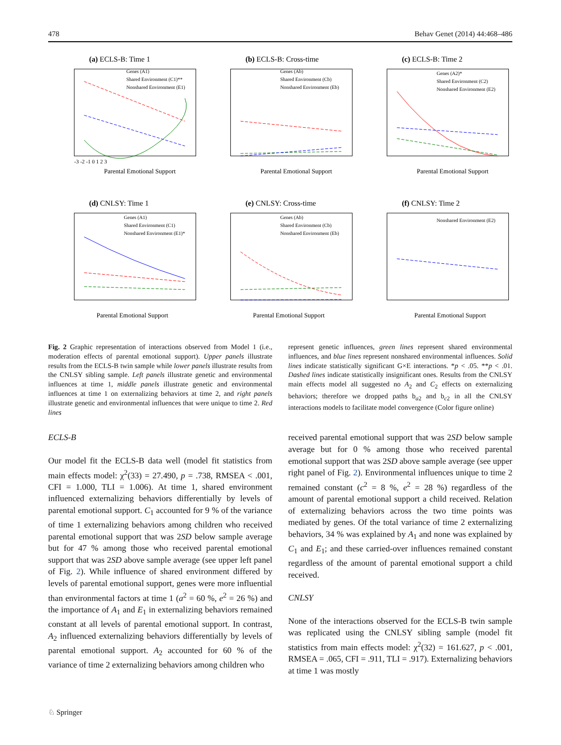478 Behav Genet (2014) 44:468–486
(a) ECLS-B: Time 1
Genes (A1)
Shared Environment (C1)**
Nonshared Environment (E1)
Parental Emotional Support
-3 -2 -1 0 1 2 3
(b) ECLS-B: Cross-time
Genes (Ab)
Shared Environment (Cb)
Nonshared Environment (Eb)
Parental Emotional Support
(c) ECLS-B: Time 2
Genes (A2)*
Shared Environment (C2)
Nonshared Environment (E2)
Parental Emotional Support
(d) CNLSY: Time 1
Genes (A1)
Shared Environment (C1)
Nonshared Environment (E1)*
Parental Emotional Support
(e) CNLSY: Cross-time
Genes (Ab)
Shared Environment (Cb)
Nonshared Environment (Eb)
Parental Emotional Support
(f) CNLSY: Time 2
Nonshared Environment (E2)
Parental Emotional Support
Fig. 2 Graphic representation of interactions observed from Model 1 (i.e., moderation effects of parental emotional support). Upper panels illustrate results from the ECLS-B twin sample while lower panels illustrate results from the CNLSY sibling sample. Left panels illustrate genetic and environmental influences at time 1, middle panels illustrate genetic and environmental influences at time 1 on externalizing behaviors at time 2, and right panels illustrate genetic and environmental influences that were unique to time 2. Red lines
represent genetic influences, green lines represent shared environmental influences, and blue lines represent nonshared environmental influences. Solid lines indicate statistically significant G×E interactions. *p < .05. **p < .01. Dashed lines indicate statistically insignificant ones. Results from the CNLSY main effects model all suggested no A<sub>2</sub> and C<sub>2</sub> effects on externalizing behaviors; therefore we dropped paths b<sub>a2</sub> and b<sub>c2</sub> in all the CNLSY interactions models to facilitate model convergence (Color figure online)
ECLS-B
Our model fit the ECLS-B data well (model fit statistics from main effects model: χ<sup>2</sup>(33) = 27.490, p = .738, RMSEA < .001, CFI = 1.000, TLI = 1.006). At time 1, shared environment influenced externalizing behaviors differentially by levels of parental emotional support. C<sub>1</sub> accounted for 9 % of the variance of time 1 externalizing behaviors among children who received parental emotional support that was 2SD below sample average but for 47 % among those who received parental emotional support that was 2SD above sample average (see upper left panel of Fig. 2). While influence of shared environment differed by levels of parental emotional support, genes were more influential than environmental factors at time 1 (a<sup>2</sup> = 60 %, e<sup>2</sup> = 26 %) and the importance of A<sub>1</sub> and E<sub>1</sub> in externalizing behaviors remained constant at all levels of parental emotional support. In contrast, A<sub>2</sub> influenced externalizing behaviors differentially by levels of parental emotional support. A<sub>2</sub> accounted for 60 % of the variance of time 2 externalizing behaviors among children who
received parental emotional support that was 2SD below sample average but for 0 % among those who received parental emotional support that was 2SD above sample average (see upper right panel of Fig. 2). Environmental influences unique to time 2 remained constant (c<sup>2</sup> = 8 %, e<sup>2</sup> = 28 %) regardless of the amount of parental emotional support a child received. Relation of externalizing behaviors across the two time points was mediated by genes. Of the total variance of time 2 externalizing behaviors, 34 % was explained by A<sub>1</sub> and none was explained by C<sub>1</sub> and E<sub>1</sub>; and these carried-over influences remained constant regardless of the amount of parental emotional support a child received.
CNLSY
None of the interactions observed for the ECLS-B twin sample was replicated using the CNLSY sibling sample (model fit statistics from main effects model: χ<sup>2</sup>(32) = 161.627, p < .001, RMSEA = .065, CFI = .911, TLI = .917). Externalizing behaviors at time 1 was mostly
♘ Springer